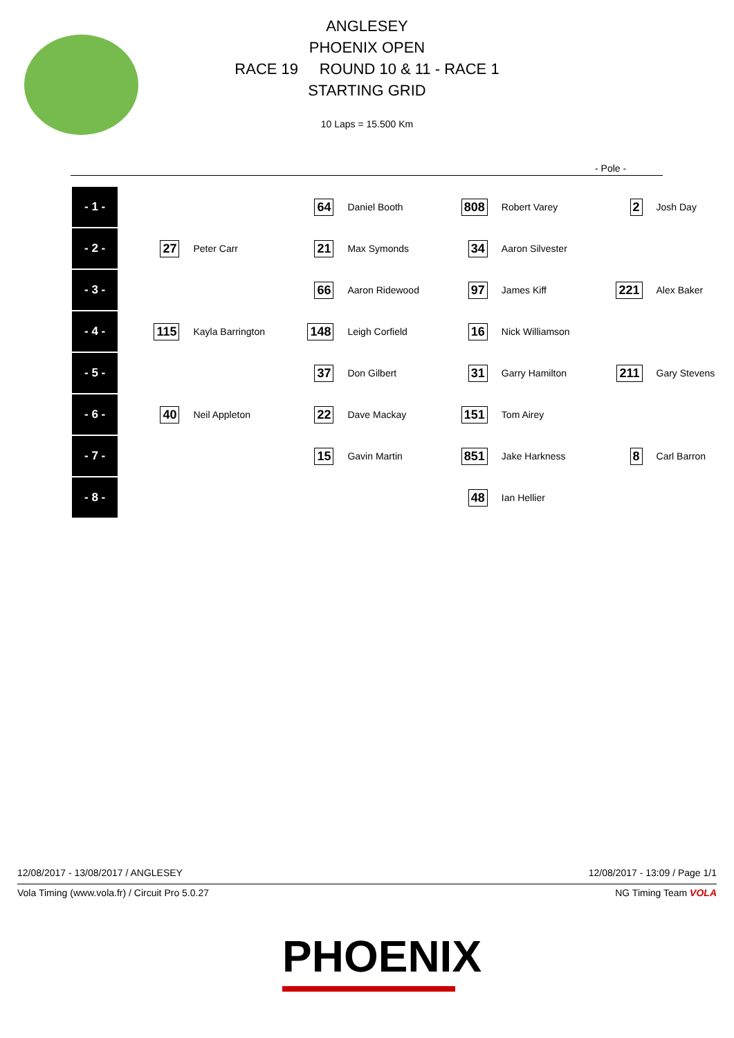ANGLESEY
PHOENIX OPEN
RACE 19 ROUND 10 & 11 - RACE 1
STARTING GRID
10 Laps = 15.500 Km
- Pole -
| - 1 - | | | 64 | Daniel Booth | 808 | Robert Varey | 2 | Josh Day |
| - 2 - | 27 | Peter Carr | 21 | Max Symonds | 34 | Aaron Silvester | | |
| - 3 - | | | 66 | Aaron Ridewood | 97 | James Kiff | 221 | Alex Baker |
| - 4 - | 115 | Kayla Barrington | 148 | Leigh Corfield | 16 | Nick Williamson | | |
| - 5 - | | | 37 | Don Gilbert | 31 | Garry Hamilton | 211 | Gary Stevens |
| - 6 - | 40 | Neil Appleton | 22 | Dave Mackay | 151 | Tom Airey | | |
| - 7 - | | | 15 | Gavin Martin | 851 | Jake Harkness | 8 | Carl Barron |
| - 8 - | | | | | 48 | Ian Hellier | | |
12/08/2017 - 13/08/2017 / ANGLESEY
12/08/2017 - 13:09 / Page 1/1
Vola Timing (www.vola.fr) / Circuit Pro 5.0.27
NG Timing Team VOLA
PHOENIX